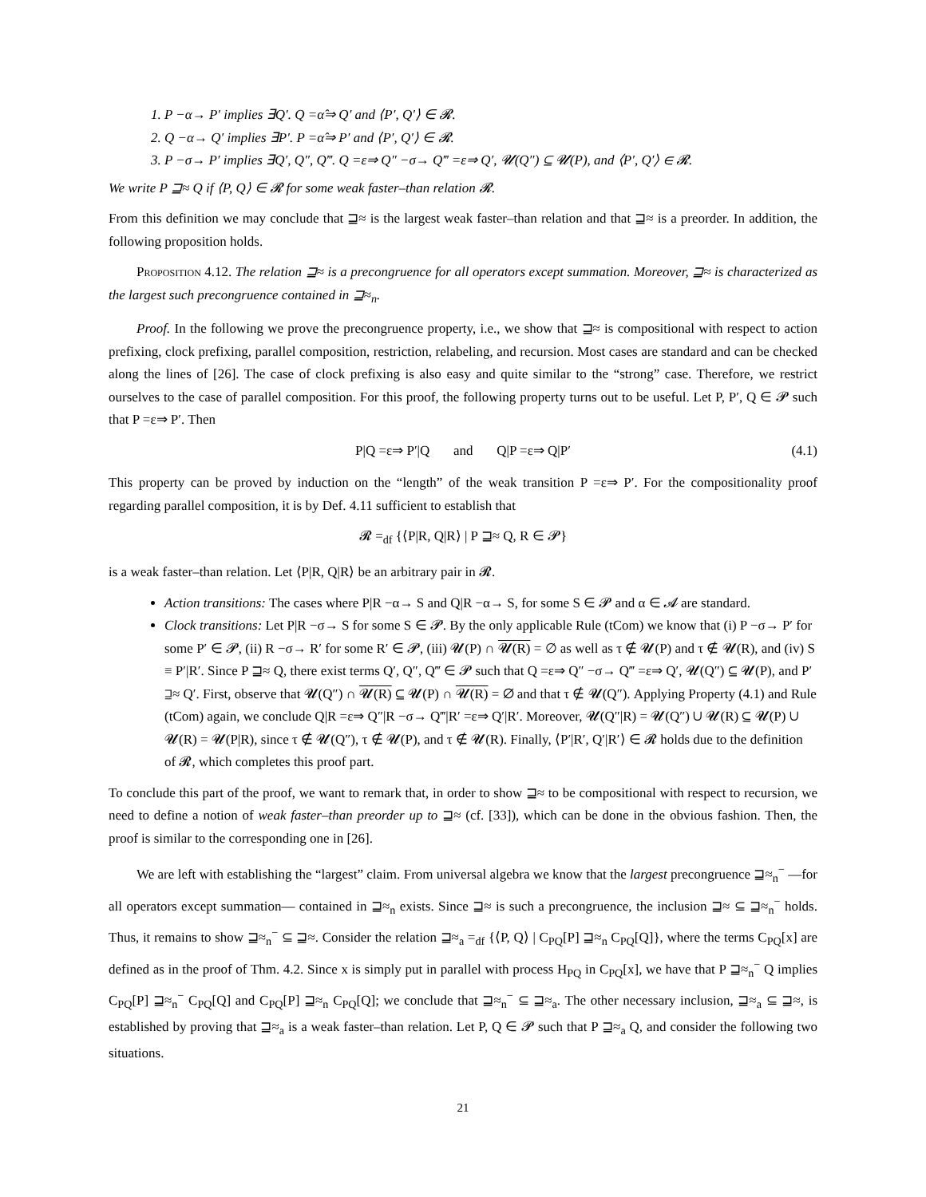1. P −α→ P′ implies ∃Q′. Q =α̂⇒ Q′ and ⟨P′, Q′⟩ ∈ 𝓡.
2. Q −α→ Q′ implies ∃P′. P =α̂⇒ P′ and ⟨P′, Q′⟩ ∈ 𝓡.
3. P −σ→ P′ implies ∃Q′, Q″, Q‴. Q =ε⇒ Q″ −σ→ Q‴ =ε⇒ Q′, 𝓤(Q″) ⊆ 𝓤(P), and ⟨P′, Q′⟩ ∈ 𝓡.
We write P ⊒≈ Q if ⟨P, Q⟩ ∈ 𝓡 for some weak faster–than relation 𝓡.
From this definition we may conclude that ⊒≈ is the largest weak faster–than relation and that ⊒≈ is a preorder. In addition, the following proposition holds.
Proposition 4.12. The relation ⊒≈ is a precongruence for all operators except summation. Moreover, ⊒≈ is characterized as the largest such precongruence contained in ⊒≈<sub>n</sub>.
Proof. In the following we prove the precongruence property, i.e., we show that ⊒≈ is compositional with respect to action prefixing, clock prefixing, parallel composition, restriction, relabeling, and recursion. Most cases are standard and can be checked along the lines of [26]. The case of clock prefixing is also easy and quite similar to the “strong” case. Therefore, we restrict ourselves to the case of parallel composition. For this proof, the following property turns out to be useful. Let P, P′, Q ∈ 𝓟 such that P =ε⇒ P′. Then
P|Q =ε⇒ P′|Q and Q|P =ε⇒ Q|P′ (4.1)
This property can be proved by induction on the “length” of the weak transition P =ε⇒ P′. For the compositionality proof regarding parallel composition, it is by Def. 4.11 sufficient to establish that
𝓡 =<sub>df</sub> {⟨P|R, Q|R⟩ | P ⊒≈ Q, R ∈ 𝓟}
is a weak faster–than relation. Let ⟨P|R, Q|R⟩ be an arbitrary pair in 𝓡.
Action transitions: The cases where P|R −α→ S and Q|R −α→ S, for some S ∈ 𝓟 and α ∈ 𝓐 are standard.
Clock transitions: Let P|R −σ→ S for some S ∈ 𝓟. By the only applicable Rule (tCom) we know that (i) P −σ→ P′ for some P′ ∈ 𝓟, (ii) R −σ→ R′ for some R′ ∈ 𝓟, (iii) 𝓤(P) ∩ 𝓤(R) = ∅ as well as τ ∉ 𝓤(P) and τ ∉ 𝓤(R), and (iv) S ≡ P′|R′. Since P ⊒≈ Q, there exist terms Q′, Q″, Q‴ ∈ 𝓟 such that Q =ε⇒ Q″ −σ→ Q‴ =ε⇒ Q′, 𝓤(Q″) ⊆ 𝓤(P), and P′ ⊒≈ Q′. First, observe that 𝓤(Q″) ∩ 𝓤(R) ⊆ 𝓤(P) ∩ 𝓤(R) = ∅ and that τ ∉ 𝓤(Q″). Applying Property (4.1) and Rule (tCom) again, we conclude Q|R =ε⇒ Q″|R −σ→ Q‴|R′ =ε⇒ Q′|R′. Moreover, 𝓤(Q″|R) = 𝓤(Q″) ∪ 𝓤(R) ⊆ 𝓤(P) ∪ 𝓤(R) = 𝓤(P|R), since τ ∉ 𝓤(Q″), τ ∉ 𝓤(P), and τ ∉ 𝓤(R). Finally, ⟨P′|R′, Q′|R′⟩ ∈ 𝓡 holds due to the definition of 𝓡, which completes this proof part.
To conclude this part of the proof, we want to remark that, in order to show ⊒≈ to be compositional with respect to recursion, we need to define a notion of weak faster–than preorder up to ⊒≈ (cf. [33]), which can be done in the obvious fashion. Then, the proof is similar to the corresponding one in [26].
We are left with establishing the “largest” claim. From universal algebra we know that the largest precongruence ⊒≈<sub>n</sub><sup>−</sup> —for all operators except summation— contained in ⊒≈<sub>n</sub> exists. Since ⊒≈ is such a precongruence, the inclusion ⊒≈ ⊆ ⊒≈<sub>n</sub><sup>−</sup> holds. Thus, it remains to show ⊒≈<sub>n</sub><sup>−</sup> ⊆ ⊒≈. Consider the relation ⊒≈<sub>a</sub> =<sub>df</sub> {⟨P, Q⟩ | C<sub>PQ</sub>[P] ⊒≈<sub>n</sub> C<sub>PQ</sub>[Q]}, where the terms C<sub>PQ</sub>[x] are defined as in the proof of Thm. 4.2. Since x is simply put in parallel with process H<sub>PQ</sub> in C<sub>PQ</sub>[x], we have that P ⊒≈<sub>n</sub><sup>−</sup> Q implies C<sub>PQ</sub>[P] ⊒≈<sub>n</sub><sup>−</sup> C<sub>PQ</sub>[Q] and C<sub>PQ</sub>[P] ⊒≈<sub>n</sub> C<sub>PQ</sub>[Q]; we conclude that ⊒≈<sub>n</sub><sup>−</sup> ⊆ ⊒≈<sub>a</sub>. The other necessary inclusion, ⊒≈<sub>a</sub> ⊆ ⊒≈, is established by proving that ⊒≈<sub>a</sub> is a weak faster–than relation. Let P, Q ∈ 𝓟 such that P ⊒≈<sub>a</sub> Q, and consider the following two situations.
21